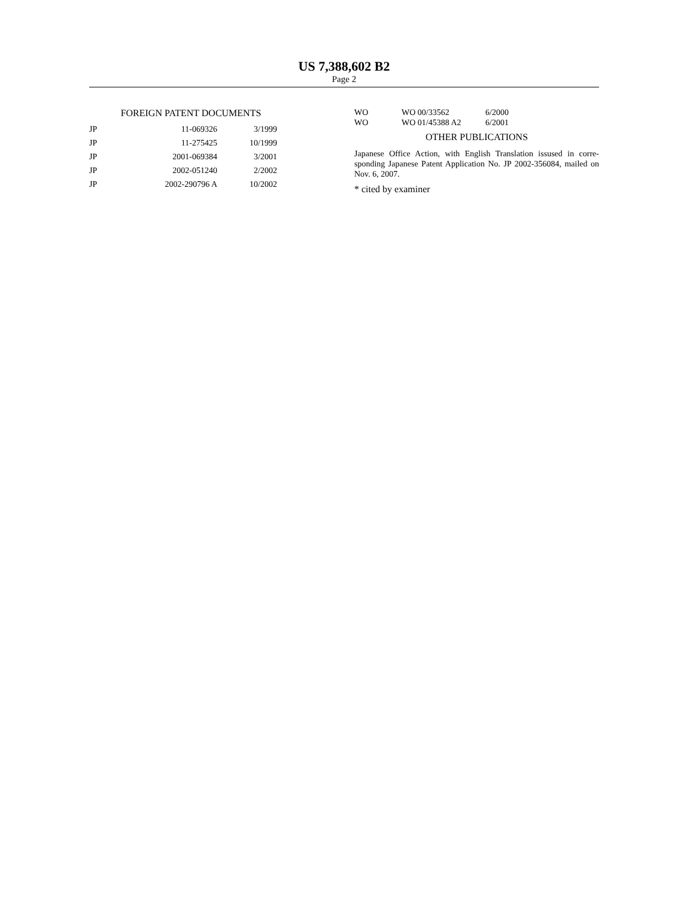US 7,388,602 B2
Page 2
FOREIGN PATENT DOCUMENTS
| JP | 11-069326 | 3/1999 |
| JP | 11-275425 | 10/1999 |
| JP | 2001-069384 | 3/2001 |
| JP | 2002-051240 | 2/2002 |
| JP | 2002-290796 A | 10/2002 |
| WO | WO 00/33562 | 6/2000 |
| WO | WO 01/45388 A2 | 6/2001 |
OTHER PUBLICATIONS
Japanese Office Action, with English Translation issused in corre-sponding Japanese Patent Application No. JP 2002-356084, mailed on Nov. 6, 2007.
* cited by examiner